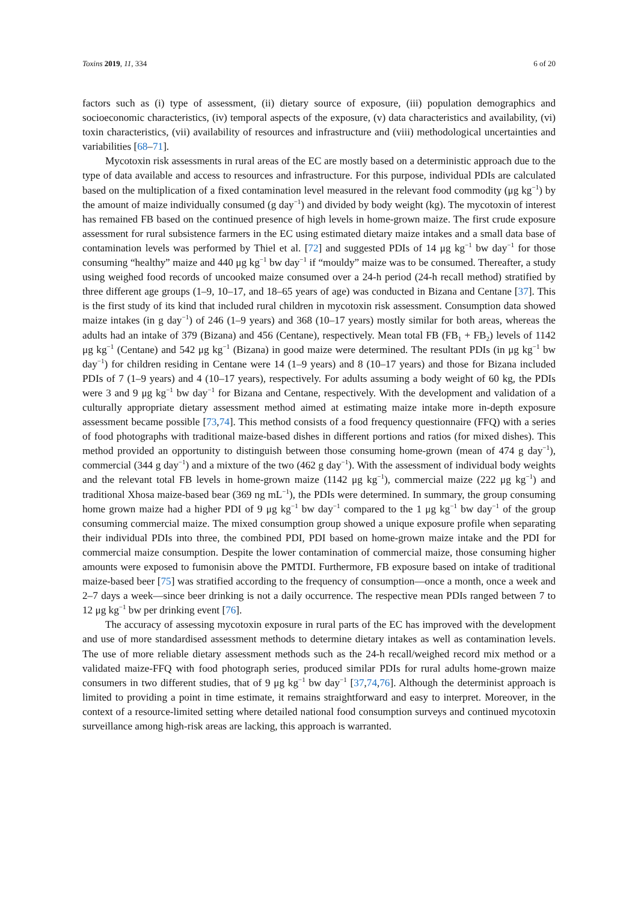Toxins 2019, 11, 334 6 of 20
factors such as (i) type of assessment, (ii) dietary source of exposure, (iii) population demographics and socioeconomic characteristics, (iv) temporal aspects of the exposure, (v) data characteristics and availability, (vi) toxin characteristics, (vii) availability of resources and infrastructure and (viii) methodological uncertainties and variabilities [68–71].
Mycotoxin risk assessments in rural areas of the EC are mostly based on a deterministic approach due to the type of data available and access to resources and infrastructure. For this purpose, individual PDIs are calculated based on the multiplication of a fixed contamination level measured in the relevant food commodity (μg kg<sup>−1</sup>) by the amount of maize individually consumed (g day<sup>−1</sup>) and divided by body weight (kg). The mycotoxin of interest has remained FB based on the continued presence of high levels in home-grown maize. The first crude exposure assessment for rural subsistence farmers in the EC using estimated dietary maize intakes and a small data base of contamination levels was performed by Thiel et al. [72] and suggested PDIs of 14 μg kg<sup>−1</sup> bw day<sup>−1</sup> for those consuming “healthy” maize and 440 μg kg<sup>−1</sup> bw day<sup>−1</sup> if “mouldy” maize was to be consumed. Thereafter, a study using weighed food records of uncooked maize consumed over a 24-h period (24-h recall method) stratified by three different age groups (1–9, 10–17, and 18–65 years of age) was conducted in Bizana and Centane [37]. This is the first study of its kind that included rural children in mycotoxin risk assessment. Consumption data showed maize intakes (in g day<sup>−1</sup>) of 246 (1–9 years) and 368 (10–17 years) mostly similar for both areas, whereas the adults had an intake of 379 (Bizana) and 456 (Centane), respectively. Mean total FB (FB<sub>1</sub> + FB<sub>2</sub>) levels of 1142 μg kg<sup>−1</sup> (Centane) and 542 μg kg<sup>−1</sup> (Bizana) in good maize were determined. The resultant PDIs (in μg kg<sup>−1</sup> bw day<sup>−1</sup>) for children residing in Centane were 14 (1–9 years) and 8 (10–17 years) and those for Bizana included PDIs of 7 (1–9 years) and 4 (10–17 years), respectively. For adults assuming a body weight of 60 kg, the PDIs were 3 and 9 μg kg<sup>−1</sup> bw day<sup>−1</sup> for Bizana and Centane, respectively. With the development and validation of a culturally appropriate dietary assessment method aimed at estimating maize intake more in-depth exposure assessment became possible [73,74]. This method consists of a food frequency questionnaire (FFQ) with a series of food photographs with traditional maize-based dishes in different portions and ratios (for mixed dishes). This method provided an opportunity to distinguish between those consuming home-grown (mean of 474 g day<sup>−1</sup>), commercial (344 g day<sup>−1</sup>) and a mixture of the two (462 g day<sup>−1</sup>). With the assessment of individual body weights and the relevant total FB levels in home-grown maize (1142 μg kg<sup>−1</sup>), commercial maize (222 μg kg<sup>−1</sup>) and traditional Xhosa maize-based bear (369 ng mL<sup>−1</sup>), the PDIs were determined. In summary, the group consuming home grown maize had a higher PDI of 9 μg kg<sup>−1</sup> bw day<sup>−1</sup> compared to the 1 μg kg<sup>−1</sup> bw day<sup>−1</sup> of the group consuming commercial maize. The mixed consumption group showed a unique exposure profile when separating their individual PDIs into three, the combined PDI, PDI based on home-grown maize intake and the PDI for commercial maize consumption. Despite the lower contamination of commercial maize, those consuming higher amounts were exposed to fumonisin above the PMTDI. Furthermore, FB exposure based on intake of traditional maize-based beer [75] was stratified according to the frequency of consumption—once a month, once a week and 2–7 days a week—since beer drinking is not a daily occurrence. The respective mean PDIs ranged between 7 to 12 μg kg<sup>−1</sup> bw per drinking event [76].
The accuracy of assessing mycotoxin exposure in rural parts of the EC has improved with the development and use of more standardised assessment methods to determine dietary intakes as well as contamination levels. The use of more reliable dietary assessment methods such as the 24-h recall/weighed record mix method or a validated maize-FFQ with food photograph series, produced similar PDIs for rural adults home-grown maize consumers in two different studies, that of 9 μg kg<sup>−1</sup> bw day<sup>−1</sup> [37,74,76]. Although the determinist approach is limited to providing a point in time estimate, it remains straightforward and easy to interpret. Moreover, in the context of a resource-limited setting where detailed national food consumption surveys and continued mycotoxin surveillance among high-risk areas are lacking, this approach is warranted.